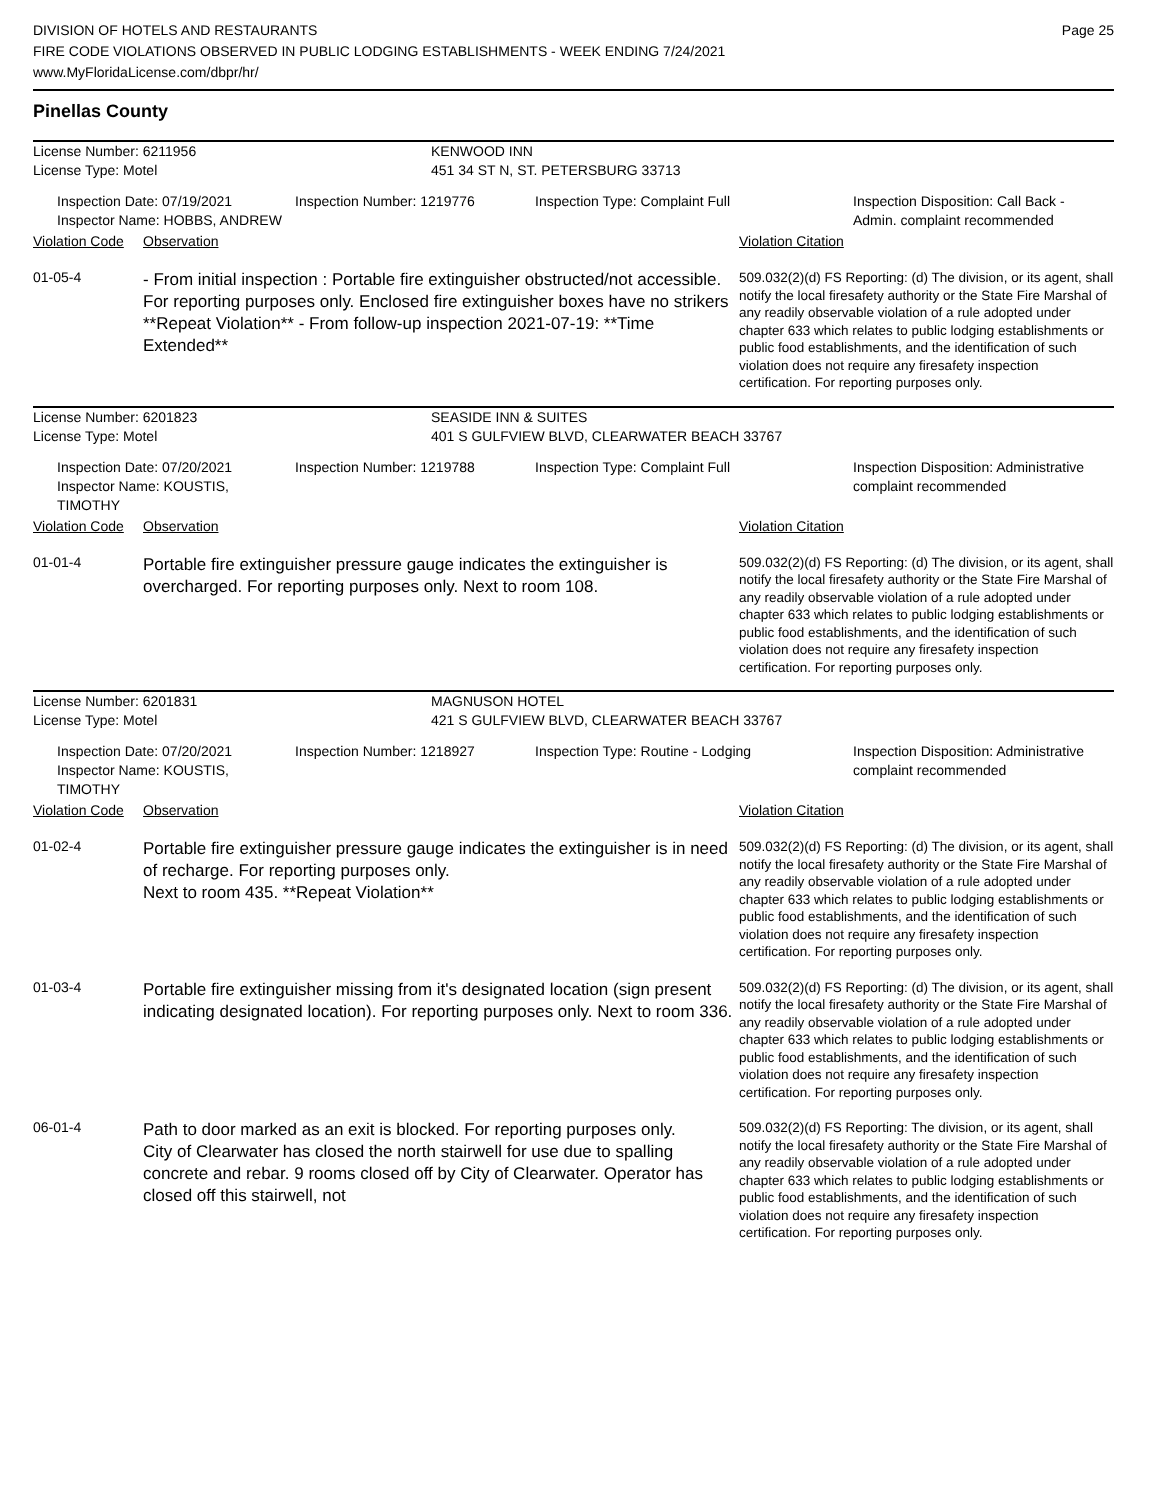Page 25
DIVISION OF HOTELS AND RESTAURANTS
FIRE CODE VIOLATIONS OBSERVED IN PUBLIC LODGING ESTABLISHMENTS - WEEK ENDING 7/24/2021
www.MyFloridaLicense.com/dbpr/hr/
Pinellas County
License Number: 6211956 KENWOOD INN
License Type: Motel 451 34 ST N, ST. PETERSBURG 33713
Inspection Date: 07/19/2021
Inspector Name: HOBBS, ANDREW
Inspection Number: 1219776 Inspection Type: Complaint Full Inspection Disposition: Call Back -
Admin. complaint recommended
Violation Code
Observation Violation Citation
01-05-4
- From initial inspection : Portable fire extinguisher obstructed/not accessible. For reporting purposes only. Enclosed fire extinguisher boxes have no strikers **Repeat Violation** - From follow-up inspection 2021-07-19: **Time Extended**
509.032(2)(d) FS Reporting: (d) The division, or its agent, shall notify the local firesafety authority or the State Fire Marshal of any readily observable violation of a rule adopted under chapter 633 which relates to public lodging establishments or public food establishments, and the identification of such violation does not require any firesafety inspection certification. For reporting purposes only.
License Number: 6201823 SEASIDE INN & SUITES
License Type: Motel 401 S GULFVIEW BLVD, CLEARWATER BEACH 33767
Inspection Date: 07/20/2021
Inspector Name: KOUSTIS, TIMOTHY
Inspection Number: 1219788 Inspection Type: Complaint Full Inspection Disposition: Administrative
complaint recommended
Violation Code
Observation Violation Citation
01-01-4
Portable fire extinguisher pressure gauge indicates the extinguisher is overcharged. For reporting purposes only. Next to room 108.
509.032(2)(d) FS Reporting: (d) The division, or its agent, shall notify the local firesafety authority or the State Fire Marshal of any readily observable violation of a rule adopted under chapter 633 which relates to public lodging establishments or public food establishments, and the identification of such violation does not require any firesafety inspection certification. For reporting purposes only.
License Number: 6201831 MAGNUSON HOTEL
License Type: Motel 421 S GULFVIEW BLVD, CLEARWATER BEACH 33767
Inspection Date: 07/20/2021
Inspector Name: KOUSTIS, TIMOTHY
Inspection Number: 1218927 Inspection Type: Routine - Lodging Inspection Disposition: Administrative
complaint recommended
Violation Code
Observation Violation Citation
01-02-4
Portable fire extinguisher pressure gauge indicates the extinguisher is in need of recharge. For reporting purposes only.
Next to room 435. **Repeat Violation**
509.032(2)(d) FS Reporting: (d) The division, or its agent, shall notify the local firesafety authority or the State Fire Marshal of any readily observable violation of a rule adopted under chapter 633 which relates to public lodging establishments or public food establishments, and the identification of such violation does not require any firesafety inspection certification. For reporting purposes only.
01-03-4
Portable fire extinguisher missing from it's designated location (sign present indicating designated location). For reporting purposes only. Next to room 336.
509.032(2)(d) FS Reporting: (d) The division, or its agent, shall notify the local firesafety authority or the State Fire Marshal of any readily observable violation of a rule adopted under chapter 633 which relates to public lodging establishments or public food establishments, and the identification of such violation does not require any firesafety inspection certification. For reporting purposes only.
06-01-4
Path to door marked as an exit is blocked. For reporting purposes only.
City of Clearwater has closed the north stairwell for use due to spalling concrete and rebar. 9 rooms closed off by City of Clearwater. Operator has closed off this stairwell, not
509.032(2)(d) FS Reporting: The division, or its agent, shall notify the local firesafety authority or the State Fire Marshal of any readily observable violation of a rule adopted under chapter 633 which relates to public lodging establishments or public food establishments, and the identification of such violation does not require any firesafety inspection certification. For reporting purposes only.